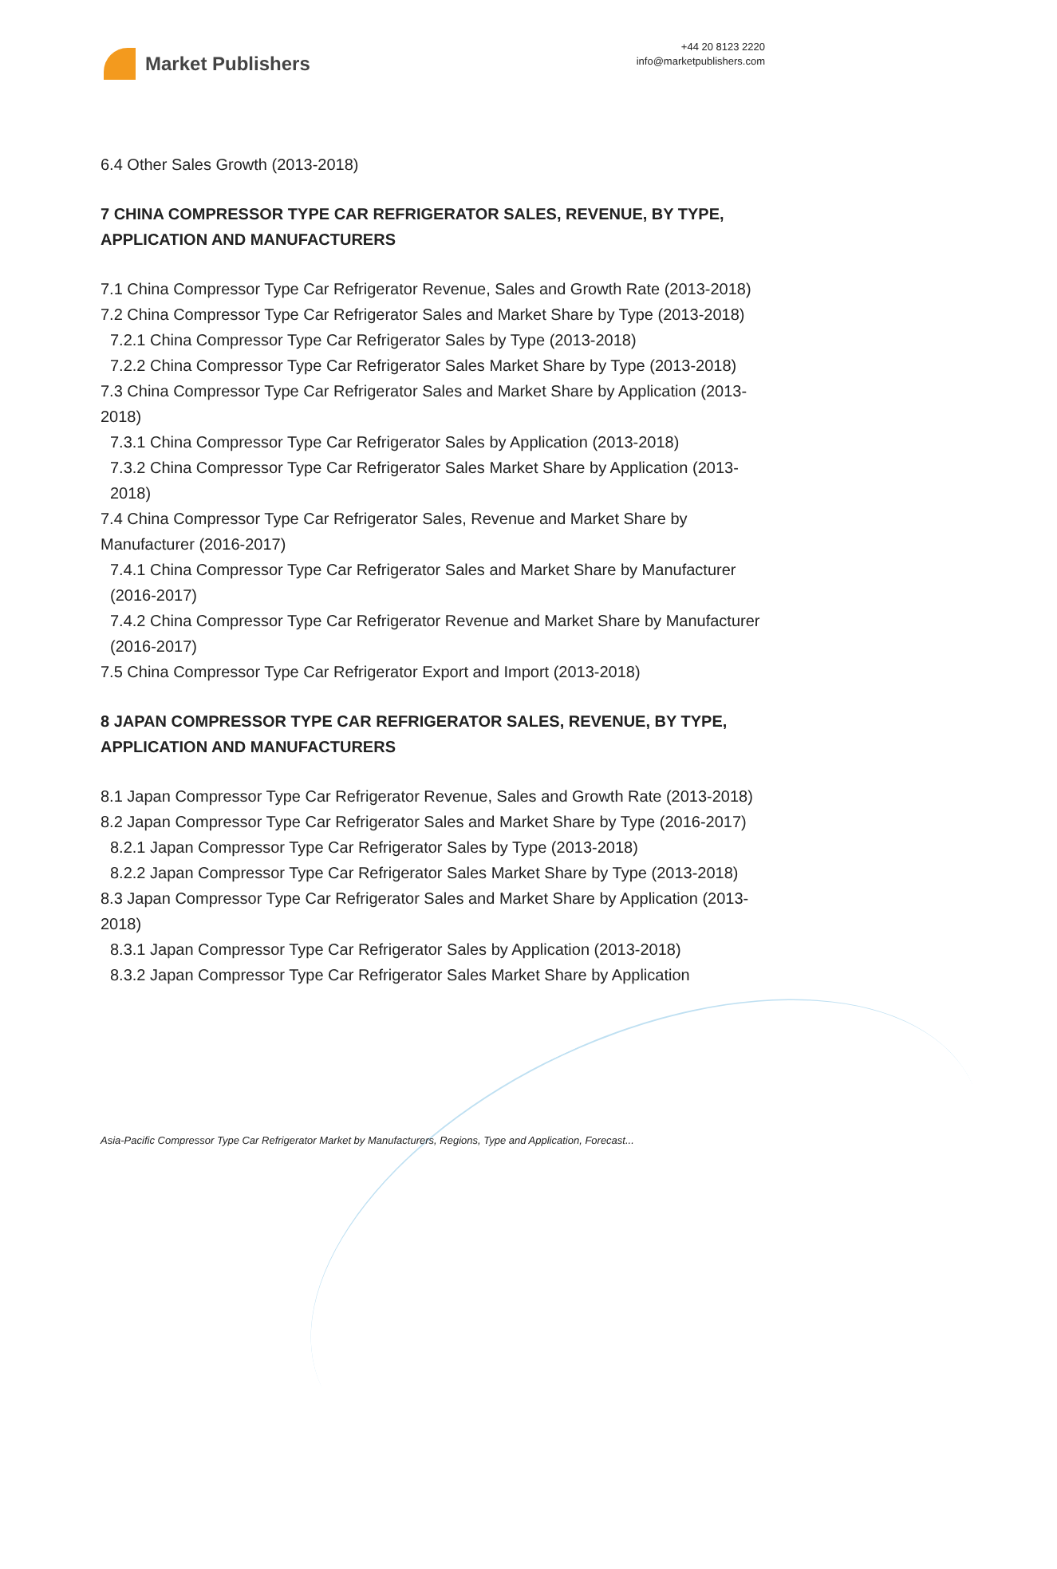Market Publishers
+44 20 8123 2220
info@marketpublishers.com
6.4 Other Sales Growth (2013-2018)
7 CHINA COMPRESSOR TYPE CAR REFRIGERATOR SALES, REVENUE, BY TYPE, APPLICATION AND MANUFACTURERS
7.1 China Compressor Type Car Refrigerator Revenue, Sales and Growth Rate (2013-2018)
7.2 China Compressor Type Car Refrigerator Sales and Market Share by Type (2013-2018)
7.2.1 China Compressor Type Car Refrigerator Sales by Type (2013-2018)
7.2.2 China Compressor Type Car Refrigerator Sales Market Share by Type (2013-2018)
7.3 China Compressor Type Car Refrigerator Sales and Market Share by Application (2013-2018)
7.3.1 China Compressor Type Car Refrigerator Sales by Application (2013-2018)
7.3.2 China Compressor Type Car Refrigerator Sales Market Share by Application (2013-2018)
7.4 China Compressor Type Car Refrigerator Sales, Revenue and Market Share by Manufacturer (2016-2017)
7.4.1 China Compressor Type Car Refrigerator Sales and Market Share by Manufacturer (2016-2017)
7.4.2 China Compressor Type Car Refrigerator Revenue and Market Share by Manufacturer (2016-2017)
7.5 China Compressor Type Car Refrigerator Export and Import (2013-2018)
8 JAPAN COMPRESSOR TYPE CAR REFRIGERATOR SALES, REVENUE, BY TYPE, APPLICATION AND MANUFACTURERS
8.1 Japan Compressor Type Car Refrigerator Revenue, Sales and Growth Rate (2013-2018)
8.2 Japan Compressor Type Car Refrigerator Sales and Market Share by Type (2016-2017)
8.2.1 Japan Compressor Type Car Refrigerator Sales by Type (2013-2018)
8.2.2 Japan Compressor Type Car Refrigerator Sales Market Share by Type (2013-2018)
8.3 Japan Compressor Type Car Refrigerator Sales and Market Share by Application (2013-2018)
8.3.1 Japan Compressor Type Car Refrigerator Sales by Application (2013-2018)
8.3.2 Japan Compressor Type Car Refrigerator Sales Market Share by Application
Asia-Pacific Compressor Type Car Refrigerator Market by Manufacturers, Regions, Type and Application, Forecast...